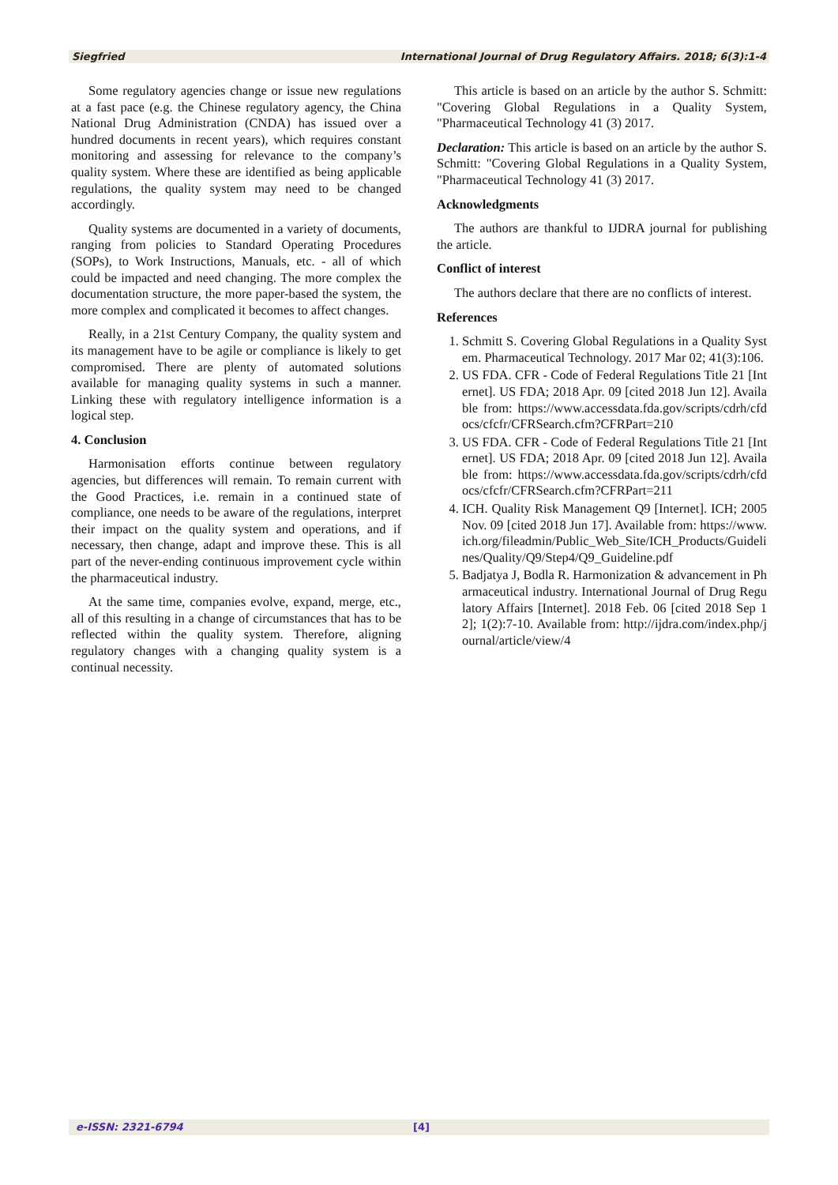Siegfried International Journal of Drug Regulatory Affairs. 2018; 6(3):1-4
Some regulatory agencies change or issue new regulations at a fast pace (e.g. the Chinese regulatory agency, the China National Drug Administration (CNDA) has issued over a hundred documents in recent years), which requires constant monitoring and assessing for relevance to the company’s quality system. Where these are identified as being applicable regulations, the quality system may need to be changed accordingly.
Quality systems are documented in a variety of documents, ranging from policies to Standard Operating Procedures (SOPs), to Work Instructions, Manuals, etc. - all of which could be impacted and need changing. The more complex the documentation structure, the more paper-based the system, the more complex and complicated it becomes to affect changes.
Really, in a 21st Century Company, the quality system and its management have to be agile or compliance is likely to get compromised. There are plenty of automated solutions available for managing quality systems in such a manner. Linking these with regulatory intelligence information is a logical step.
4. Conclusion
Harmonisation efforts continue between regulatory agencies, but differences will remain. To remain current with the Good Practices, i.e. remain in a continued state of compliance, one needs to be aware of the regulations, interpret their impact on the quality system and operations, and if necessary, then change, adapt and improve these. This is all part of the never-ending continuous improvement cycle within the pharmaceutical industry.
At the same time, companies evolve, expand, merge, etc., all of this resulting in a change of circumstances that has to be reflected within the quality system. Therefore, aligning regulatory changes with a changing quality system is a continual necessity.
This article is based on an article by the author S. Schmitt: "Covering Global Regulations in a Quality System, "Pharmaceutical Technology 41 (3) 2017.
Declaration: This article is based on an article by the author S. Schmitt: "Covering Global Regulations in a Quality System, "Pharmaceutical Technology 41 (3) 2017.
Acknowledgments
The authors are thankful to IJDRA journal for publishing the article.
Conflict of interest
The authors declare that there are no conflicts of interest.
References
1. Schmitt S. Covering Global Regulations in a Quality System. Pharmaceutical Technology. 2017 Mar 02; 41(3):106.
2. US FDA. CFR - Code of Federal Regulations Title 21 [Internet]. US FDA; 2018 Apr. 09 [cited 2018 Jun 12]. Available from: https://www.accessdata.fda.gov/scripts/cdrh/cfdocs/cfcfr/CFRSearch.cfm?CFRPart=210
3. US FDA. CFR - Code of Federal Regulations Title 21 [Internet]. US FDA; 2018 Apr. 09 [cited 2018 Jun 12]. Available from: https://www.accessdata.fda.gov/scripts/cdrh/cfdocs/cfcfr/CFRSearch.cfm?CFRPart=211
4. ICH. Quality Risk Management Q9 [Internet]. ICH; 2005 Nov. 09 [cited 2018 Jun 17]. Available from: https://www.ich.org/fileadmin/Public_Web_Site/ICH_Products/Guidelines/Quality/Q9/Step4/Q9_Guideline.pdf
5. Badjatya J, Bodla R. Harmonization & advancement in Pharmaceutical industry. International Journal of Drug Regulatory Affairs [Internet]. 2018 Feb. 06 [cited 2018 Sep 12]; 1(2):7-10. Available from: http://ijdra.com/index.php/journal/article/view/4
e-ISSN: 2321-6794 [4]